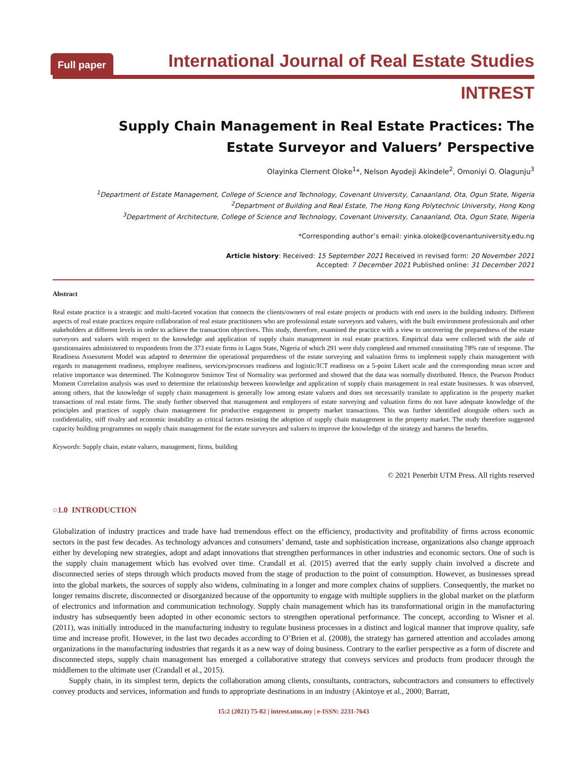Full paper
International Journal of Real Estate Studies
INTREST
Supply Chain Management in Real Estate Practices: The Estate Surveyor and Valuers’ Perspective
Olayinka Clement Oloke<sup>1</sup>*, Nelson Ayodeji Akindele<sup>2</sup>, Omoniyi O. Olagunju<sup>3</sup>
<sup>1</sup> Department of Estate Management, College of Science and Technology, Covenant University, Canaanland, Ota, Ogun State, Nigeria
<sup>2</sup> Department of Building and Real Estate, The Hong Kong Polytechnic University, Hong Kong
<sup>3</sup> Department of Architecture, College of Science and Technology, Covenant University, Canaanland, Ota, Ogun State, Nigeria
*Corresponding author’s email: yinka.oloke@covenantuniversity.edu.ng
Article history: Received: 15 September 2021 Received in revised form: 20 November 2021
Accepted: 7 December 2021 Published online: 31 December 2021
Abstract
Real estate practice is a strategic and multi-faceted vocation that connects the clients/owners of real estate projects or products with end users in the building industry. Different aspects of real estate practices require collaboration of real estate practitioners who are professional estate surveyors and valuers, with the built environment professionals and other stakeholders at different levels in order to achieve the transaction objectives. This study, therefore, examined the practice with a view to uncovering the preparedness of the estate surveyors and valuers with respect to the knowledge and application of supply chain management in real estate practices. Empirical data were collected with the aide of questionnaires administered to respondents from the 373 estate firms in Lagos State, Nigeria of which 291 were duly completed and returned constituting 78% rate of response. The Readiness Assessment Model was adapted to determine the operational preparedness of the estate surveying and valuation firms to implement supply chain management with regards to management readiness, employee readiness, services/processes readiness and logistic/ICT readiness on a 5-point Likert scale and the corresponding mean score and relative importance was determined. The Kolmogorov Smirnov Test of Normality was performed and showed that the data was normally distributed. Hence, the Pearson Product Moment Correlation analysis was used to determine the relationship between knowledge and application of supply chain management in real estate businesses. It was observed, among others, that the knowledge of supply chain management is generally low among estate valuers and does not necessarily translate to application in the property market transactions of real estate firms. The study further observed that management and employees of estate surveying and valuation firms do not have adequate knowledge of the principles and practices of supply chain management for productive engagement in property market transactions. This was further identified alongside others such as confidentiality, stiff rivalry and economic instability as critical factors resisting the adoption of supply chain management in the property market. The study therefore suggested capacity building programmes on supply chain management for the estate surveyors and valuers to improve the knowledge of the strategy and harness the benefits.
Keywords: Supply chain, estate valuers, management, firms, building
© 2021 Penerbit UTM Press. All rights reserved
○1.0 INTRODUCTION
Globalization of industry practices and trade have had tremendous effect on the efficiency, productivity and profitability of firms across economic sectors in the past few decades. As technology advances and consumers’ demand, taste and sophistication increase, organizations also change approach either by developing new strategies, adopt and adapt innovations that strengthen performances in other industries and economic sectors. One of such is the supply chain management which has evolved over time. Crandall et al. (2015) averred that the early supply chain involved a discrete and disconnected series of steps through which products moved from the stage of production to the point of consumption. However, as businesses spread into the global markets, the sources of supply also widens, culminating in a longer and more complex chains of suppliers. Consequently, the market no longer remains discrete, disconnected or disorganized because of the opportunity to engage with multiple suppliers in the global market on the platform of electronics and information and communication technology. Supply chain management which has its transformational origin in the manufacturing industry has subsequently been adopted in other economic sectors to strengthen operational performance. The concept, according to Wisner et al. (2011), was initially introduced in the manufacturing industry to regulate business processes in a distinct and logical manner that improve quality, safe time and increase profit. However, in the last two decades according to O’Brien et al. (2008), the strategy has garnered attention and accolades among organizations in the manufacturing industries that regards it as a new way of doing business. Contrary to the earlier perspective as a form of discrete and disconnected steps, supply chain management has emerged a collaborative strategy that conveys services and products from producer through the middlemen to the ultimate user (Crandall et al., 2015).
Supply chain, in its simplest term, depicts the collaboration among clients, consultants, contractors, subcontractors and consumers to effectively convey products and services, information and funds to appropriate destinations in an industry (Akintoye et al., 2000; Barratt,
15:2 (2021) 75-82 | intrest.utm.my | e-ISSN: 2231-7643